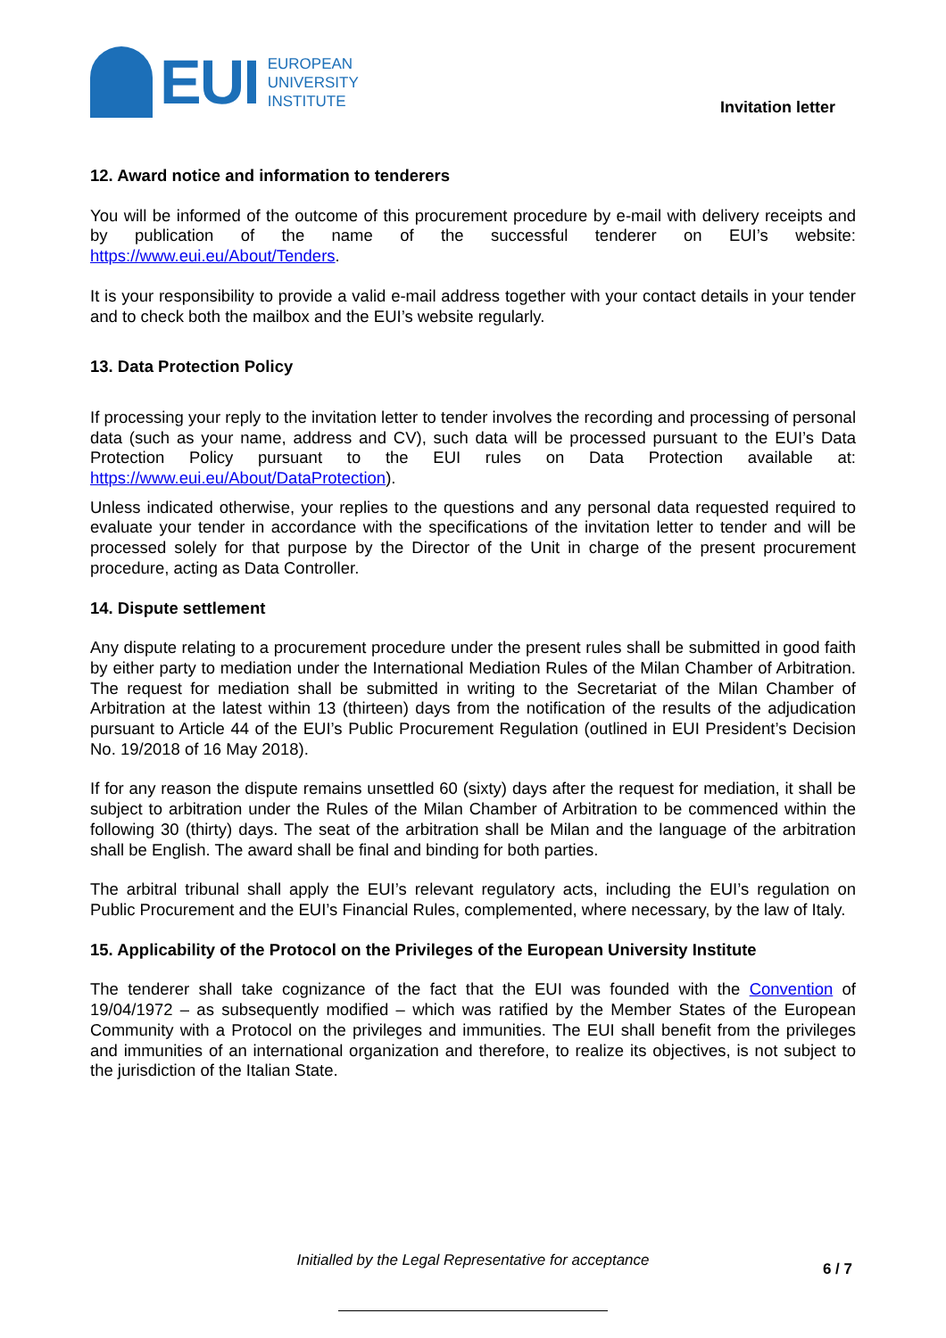EUI
EUROPEAN
UNIVERSITY
INSTITUTE
Invitation letter
12. Award notice and information to tenderers
You will be informed of the outcome of this procurement procedure by e-mail with delivery receipts and by publication of the name of the successful tenderer on EUI’s website: https://www.eui.eu/About/Tenders.
It is your responsibility to provide a valid e-mail address together with your contact details in your tender and to check both the mailbox and the EUI’s website regularly.
13. Data Protection Policy
If processing your reply to the invitation letter to tender involves the recording and processing of personal data (such as your name, address and CV), such data will be processed pursuant to the EUI’s Data Protection Policy pursuant to the EUI rules on Data Protection available at: https://www.eui.eu/About/DataProtection).
Unless indicated otherwise, your replies to the questions and any personal data requested required to evaluate your tender in accordance with the specifications of the invitation letter to tender and will be processed solely for that purpose by the Director of the Unit in charge of the present procurement procedure, acting as Data Controller.
14. Dispute settlement
Any dispute relating to a procurement procedure under the present rules shall be submitted in good faith by either party to mediation under the International Mediation Rules of the Milan Chamber of Arbitration. The request for mediation shall be submitted in writing to the Secretariat of the Milan Chamber of Arbitration at the latest within 13 (thirteen) days from the notification of the results of the adjudication pursuant to Article 44 of the EUI’s Public Procurement Regulation (outlined in EUI President’s Decision No. 19/2018 of 16 May 2018).
If for any reason the dispute remains unsettled 60 (sixty) days after the request for mediation, it shall be subject to arbitration under the Rules of the Milan Chamber of Arbitration to be commenced within the following 30 (thirty) days. The seat of the arbitration shall be Milan and the language of the arbitration shall be English. The award shall be final and binding for both parties.
The arbitral tribunal shall apply the EUI’s relevant regulatory acts, including the EUI’s regulation on Public Procurement and the EUI’s Financial Rules, complemented, where necessary, by the law of Italy.
15. Applicability of the Protocol on the Privileges of the European University Institute
The tenderer shall take cognizance of the fact that the EUI was founded with the Convention of 19/04/1972 – as subsequently modified – which was ratified by the Member States of the European Community with a Protocol on the privileges and immunities. The EUI shall benefit from the privileges and immunities of an international organization and therefore, to realize its objectives, is not subject to the jurisdiction of the Italian State.
Initialled by the Legal Representative for acceptance
6 / 7